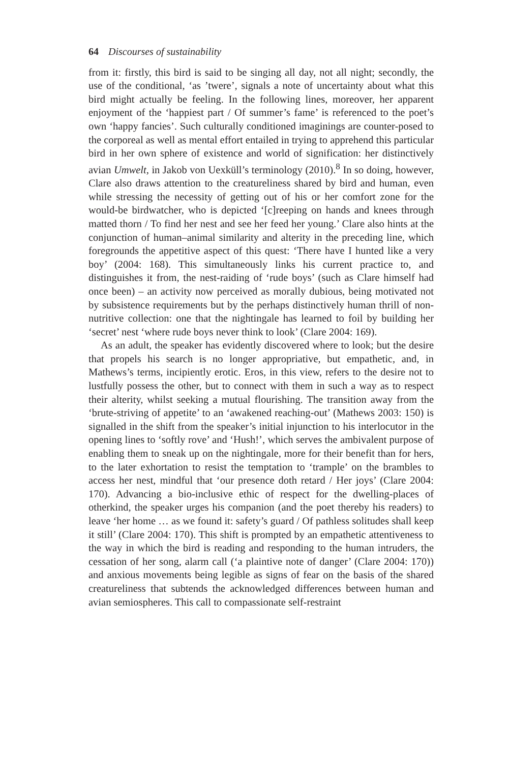64 Discourses of sustainability
from it: firstly, this bird is said to be singing all day, not all night; secondly, the use of the conditional, ‘as ’twere’, signals a note of uncertainty about what this bird might actually be feeling. In the following lines, moreover, her apparent enjoyment of the ‘happiest part / Of summer’s fame’ is referenced to the poet’s own ‘happy fancies’. Such culturally conditioned imaginings are counter-posed to the corporeal as well as mental effort entailed in trying to apprehend this particular bird in her own sphere of existence and world of signification: her distinctively avian Umwelt, in Jakob von Uexküll’s terminology (2010).<sup>8</sup> In so doing, however, Clare also draws attention to the creatureliness shared by bird and human, even while stressing the necessity of getting out of his or her comfort zone for the would-be birdwatcher, who is depicted ‘[c]reeping on hands and knees through matted thorn / To find her nest and see her feed her young.’ Clare also hints at the conjunction of human–animal similarity and alterity in the preceding line, which foregrounds the appetitive aspect of this quest: ‘There have I hunted like a very boy’ (2004: 168). This simultaneously links his current practice to, and distinguishes it from, the nest-raiding of ‘rude boys’ (such as Clare himself had once been) – an activity now perceived as morally dubious, being motivated not by subsistence requirements but by the perhaps distinctively human thrill of non-nutritive collection: one that the nightingale has learned to foil by building her ‘secret’ nest ‘where rude boys never think to look’ (Clare 2004: 169).
As an adult, the speaker has evidently discovered where to look; but the desire that propels his search is no longer appropriative, but empathetic, and, in Mathews’s terms, incipiently erotic. Eros, in this view, refers to the desire not to lustfully possess the other, but to connect with them in such a way as to respect their alterity, whilst seeking a mutual flourishing. The transition away from the ‘brute-striving of appetite’ to an ‘awakened reaching-out’ (Mathews 2003: 150) is signalled in the shift from the speaker’s initial injunction to his interlocutor in the opening lines to ‘softly rove’ and ‘Hush!’, which serves the ambivalent purpose of enabling them to sneak up on the nightingale, more for their benefit than for hers, to the later exhortation to resist the temptation to ‘trample’ on the brambles to access her nest, mindful that ‘our presence doth retard / Her joys’ (Clare 2004: 170). Advancing a bio-inclusive ethic of respect for the dwelling-places of otherkind, the speaker urges his companion (and the poet thereby his readers) to leave ‘her home … as we found it: safety’s guard / Of pathless solitudes shall keep it still’ (Clare 2004: 170). This shift is prompted by an empathetic attentiveness to the way in which the bird is reading and responding to the human intruders, the cessation of her song, alarm call (‘a plaintive note of danger’ (Clare 2004: 170)) and anxious movements being legible as signs of fear on the basis of the shared creatureliness that subtends the acknowledged differences between human and avian semiospheres. This call to compassionate self-restraint